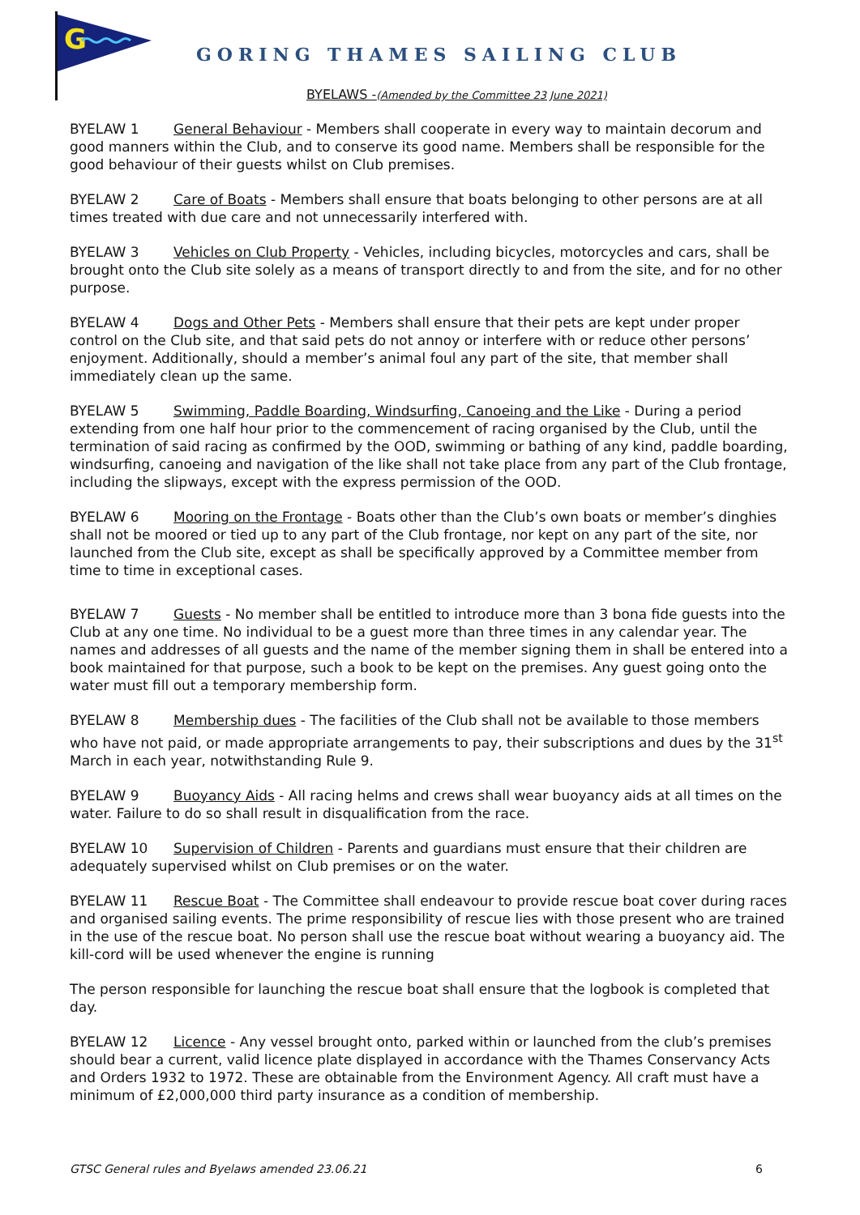G
GORING THAMES SAILING CLUB
BYELAWS -(Amended by the Committee 23 June 2021)
BYELAW 1 General Behaviour - Members shall cooperate in every way to maintain decorum and good manners within the Club, and to conserve its good name. Members shall be responsible for the good behaviour of their guests whilst on Club premises.
BYELAW 2 Care of Boats - Members shall ensure that boats belonging to other persons are at all times treated with due care and not unnecessarily interfered with.
BYELAW 3 Vehicles on Club Property - Vehicles, including bicycles, motorcycles and cars, shall be brought onto the Club site solely as a means of transport directly to and from the site, and for no other purpose.
BYELAW 4 Dogs and Other Pets - Members shall ensure that their pets are kept under proper control on the Club site, and that said pets do not annoy or interfere with or reduce other persons’ enjoyment. Additionally, should a member’s animal foul any part of the site, that member shall immediately clean up the same.
BYELAW 5 Swimming, Paddle Boarding, Windsurfing, Canoeing and the Like - During a period extending from one half hour prior to the commencement of racing organised by the Club, until the termination of said racing as confirmed by the OOD, swimming or bathing of any kind, paddle boarding, windsurfing, canoeing and navigation of the like shall not take place from any part of the Club frontage, including the slipways, except with the express permission of the OOD.
BYELAW 6 Mooring on the Frontage - Boats other than the Club’s own boats or member’s dinghies shall not be moored or tied up to any part of the Club frontage, nor kept on any part of the site, nor launched from the Club site, except as shall be specifically approved by a Committee member from time to time in exceptional cases.
BYELAW 7 Guests - No member shall be entitled to introduce more than 3 bona fide guests into the Club at any one time. No individual to be a guest more than three times in any calendar year. The names and addresses of all guests and the name of the member signing them in shall be entered into a book maintained for that purpose, such a book to be kept on the premises. Any guest going onto the water must fill out a temporary membership form.
BYELAW 8 Membership dues - The facilities of the Club shall not be available to those members who have not paid, or made appropriate arrangements to pay, their subscriptions and dues by the 31<sup>st</sup> March in each year, notwithstanding Rule 9.
BYELAW 9 Buoyancy Aids - All racing helms and crews shall wear buoyancy aids at all times on the water. Failure to do so shall result in disqualification from the race.
BYELAW 10 Supervision of Children - Parents and guardians must ensure that their children are adequately supervised whilst on Club premises or on the water.
BYELAW 11 Rescue Boat - The Committee shall endeavour to provide rescue boat cover during races and organised sailing events. The prime responsibility of rescue lies with those present who are trained in the use of the rescue boat. No person shall use the rescue boat without wearing a buoyancy aid. The kill-cord will be used whenever the engine is running
The person responsible for launching the rescue boat shall ensure that the logbook is completed that day.
BYELAW 12 Licence - Any vessel brought onto, parked within or launched from the club’s premises should bear a current, valid licence plate displayed in accordance with the Thames Conservancy Acts and Orders 1932 to 1972. These are obtainable from the Environment Agency. All craft must have a minimum of £2,000,000 third party insurance as a condition of membership.
GTSC General rules and Byelaws amended 23.06.21 6